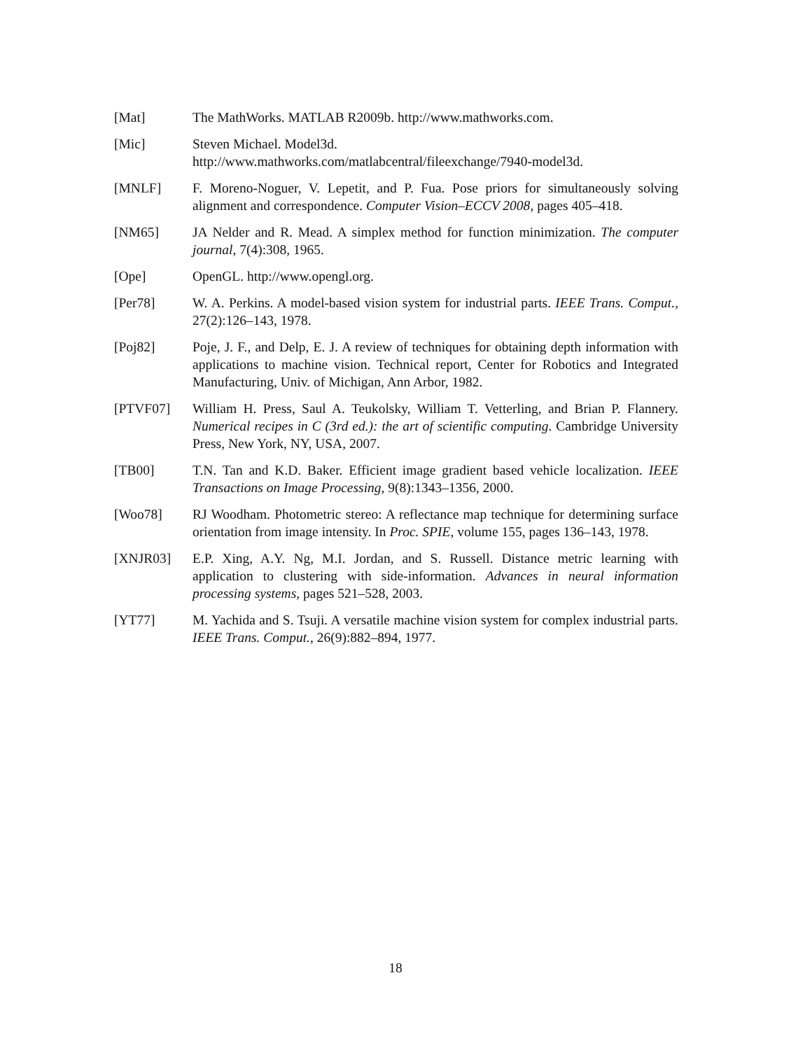[Mat] The MathWorks. MATLAB R2009b. http://www.mathworks.com.
[Mic] Steven Michael. Model3d.
http://www.mathworks.com/matlabcentral/fileexchange/7940-model3d.
[MNLF] F. Moreno-Noguer, V. Lepetit, and P. Fua. Pose priors for simultaneously solving alignment and correspondence. Computer Vision–ECCV 2008, pages 405–418.
[NM65] JA Nelder and R. Mead. A simplex method for function minimization. The computer journal, 7(4):308, 1965.
[Ope] OpenGL. http://www.opengl.org.
[Per78] W. A. Perkins. A model-based vision system for industrial parts. IEEE Trans. Comput., 27(2):126–143, 1978.
[Poj82] Poje, J. F., and Delp, E. J. A review of techniques for obtaining depth information with applications to machine vision. Technical report, Center for Robotics and Integrated Manufacturing, Univ. of Michigan, Ann Arbor, 1982.
[PTVF07] William H. Press, Saul A. Teukolsky, William T. Vetterling, and Brian P. Flannery. Numerical recipes in C (3rd ed.): the art of scientific computing. Cambridge University Press, New York, NY, USA, 2007.
[TB00] T.N. Tan and K.D. Baker. Efficient image gradient based vehicle localization. IEEE Transactions on Image Processing, 9(8):1343–1356, 2000.
[Woo78] RJ Woodham. Photometric stereo: A reflectance map technique for determining surface orientation from image intensity. In Proc. SPIE, volume 155, pages 136–143, 1978.
[XNJR03] E.P. Xing, A.Y. Ng, M.I. Jordan, and S. Russell. Distance metric learning with application to clustering with side-information. Advances in neural information processing systems, pages 521–528, 2003.
[YT77] M. Yachida and S. Tsuji. A versatile machine vision system for complex industrial parts. IEEE Trans. Comput., 26(9):882–894, 1977.
18